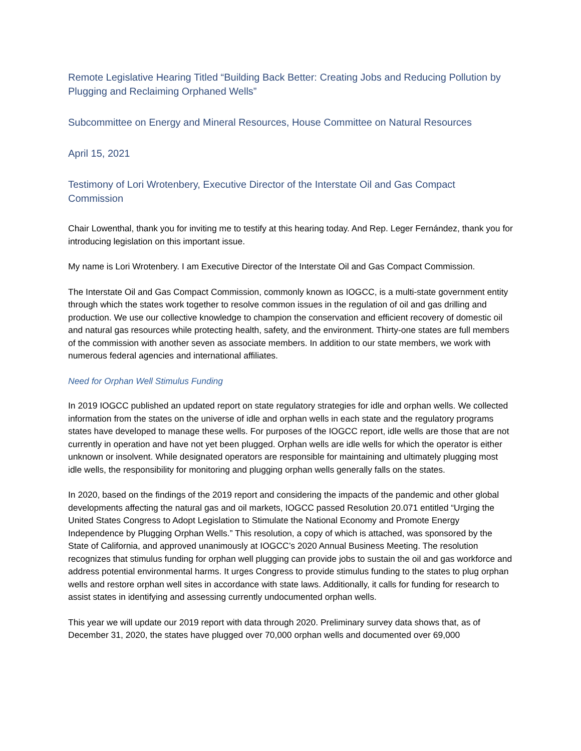Remote Legislative Hearing Titled “Building Back Better: Creating Jobs and Reducing Pollution by Plugging and Reclaiming Orphaned Wells”
Subcommittee on Energy and Mineral Resources, House Committee on Natural Resources
April 15, 2021
Testimony of Lori Wrotenbery, Executive Director of the Interstate Oil and Gas Compact Commission
Chair Lowenthal, thank you for inviting me to testify at this hearing today. And Rep. Leger Fernández, thank you for introducing legislation on this important issue.
My name is Lori Wrotenbery. I am Executive Director of the Interstate Oil and Gas Compact Commission.
The Interstate Oil and Gas Compact Commission, commonly known as IOGCC, is a multi-state government entity through which the states work together to resolve common issues in the regulation of oil and gas drilling and production. We use our collective knowledge to champion the conservation and efficient recovery of domestic oil and natural gas resources while protecting health, safety, and the environment. Thirty-one states are full members of the commission with another seven as associate members. In addition to our state members, we work with numerous federal agencies and international affiliates.
Need for Orphan Well Stimulus Funding
In 2019 IOGCC published an updated report on state regulatory strategies for idle and orphan wells. We collected information from the states on the universe of idle and orphan wells in each state and the regulatory programs states have developed to manage these wells. For purposes of the IOGCC report, idle wells are those that are not currently in operation and have not yet been plugged. Orphan wells are idle wells for which the operator is either unknown or insolvent. While designated operators are responsible for maintaining and ultimately plugging most idle wells, the responsibility for monitoring and plugging orphan wells generally falls on the states.
In 2020, based on the findings of the 2019 report and considering the impacts of the pandemic and other global developments affecting the natural gas and oil markets, IOGCC passed Resolution 20.071 entitled “Urging the United States Congress to Adopt Legislation to Stimulate the National Economy and Promote Energy Independence by Plugging Orphan Wells.” This resolution, a copy of which is attached, was sponsored by the State of California, and approved unanimously at IOGCC’s 2020 Annual Business Meeting. The resolution recognizes that stimulus funding for orphan well plugging can provide jobs to sustain the oil and gas workforce and address potential environmental harms. It urges Congress to provide stimulus funding to the states to plug orphan wells and restore orphan well sites in accordance with state laws. Additionally, it calls for funding for research to assist states in identifying and assessing currently undocumented orphan wells.
This year we will update our 2019 report with data through 2020. Preliminary survey data shows that, as of December 31, 2020, the states have plugged over 70,000 orphan wells and documented over 69,000